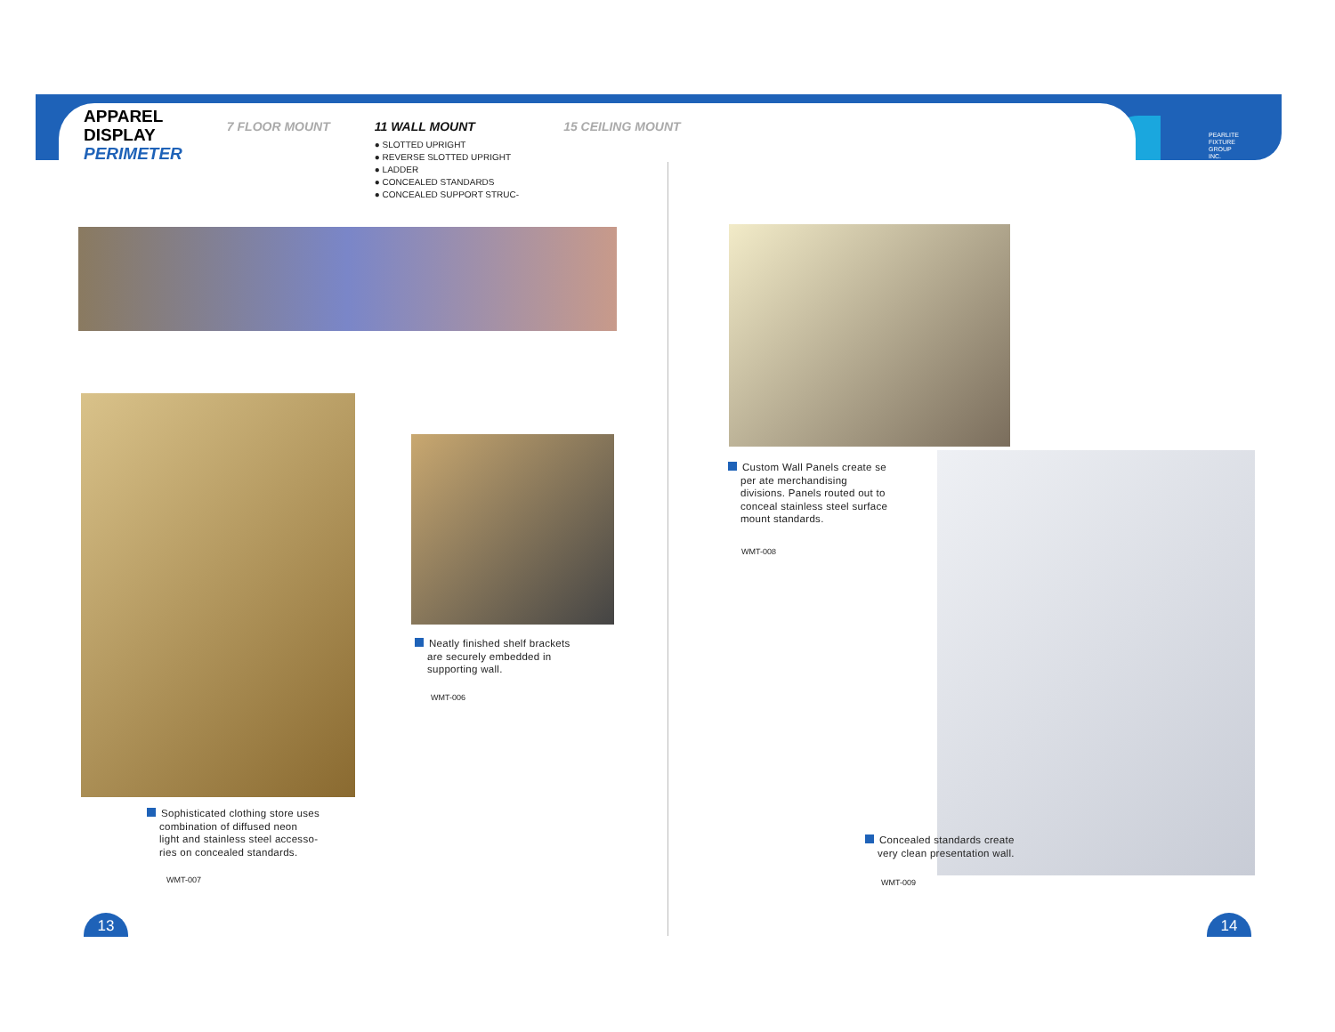APPAREL
DISPLAY
PERIMETER
7 FLOOR MOUNT 11 WALL MOUNT
● SLOTTED UPRIGHT
● REVERSE SLOTTED UPRIGHT
● LADDER
● CONCEALED STANDARDS
● CONCEALED SUPPORT STRUC-
15 CEILING MOUNT
PEARLITE
FIXTURE
GROUP
INC.
Sophisticated clothing store uses
combination of diffused neon
light and stainless steel accesso-
ries on concealed standards.
WMT-007
Neatly finished shelf brackets
are securely embedded in
supporting wall.
WMT-006
Custom Wall Panels create se
per ate merchandising
divisions. Panels routed out to
conceal stainless steel surface
mount standards.
WMT-008
Concealed standards create
very clean presentation wall.
WMT-009
13 14